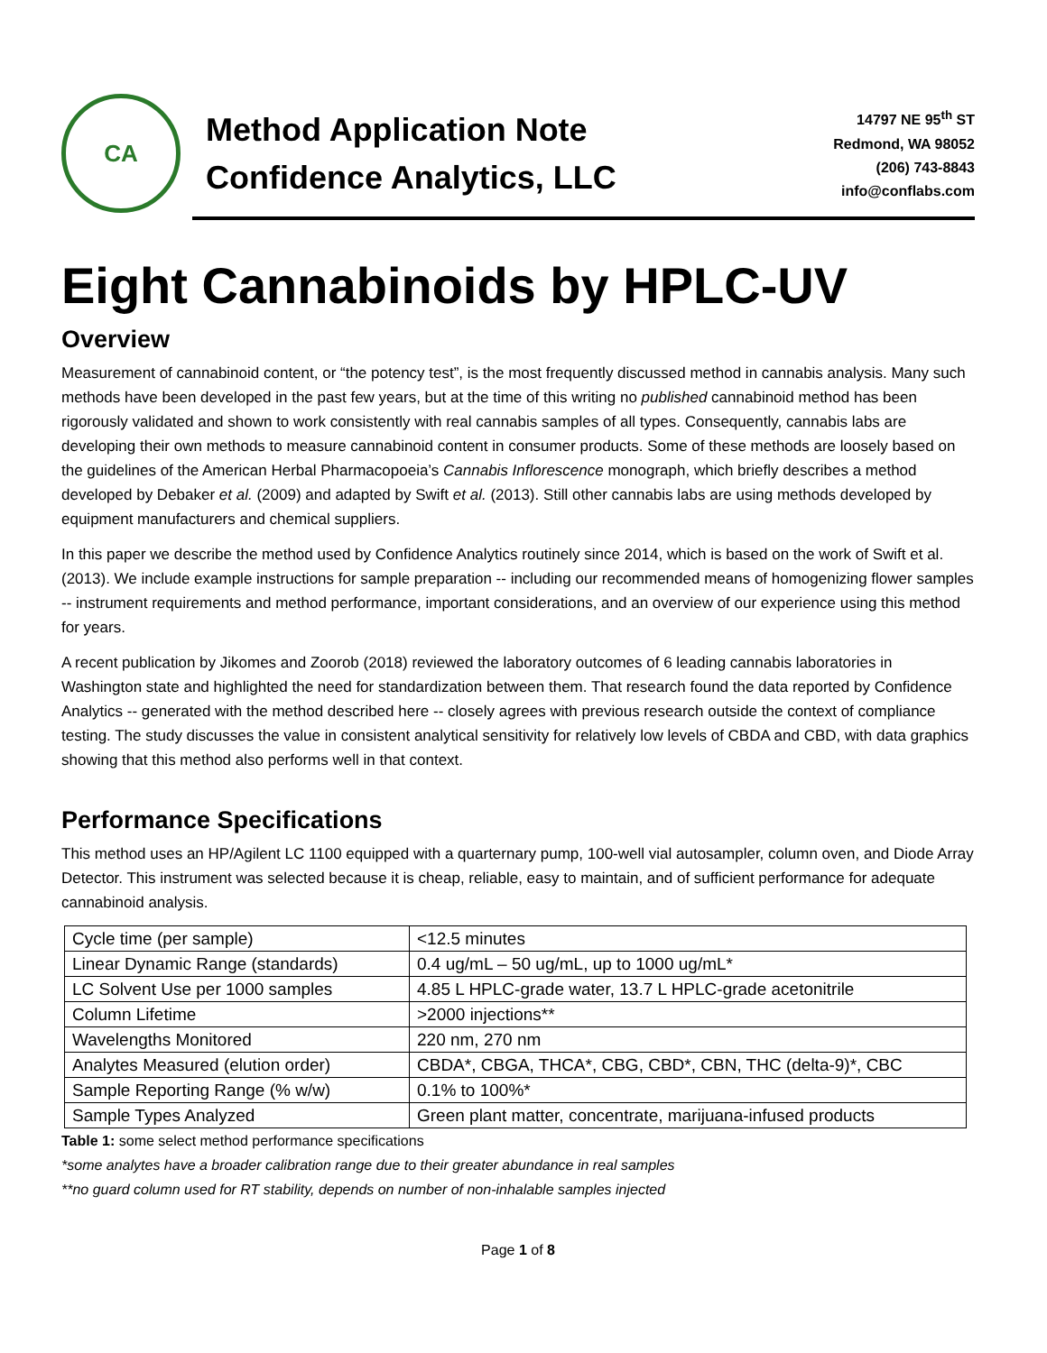CA
Method Application Note
Confidence Analytics, LLC
14797 NE 95<sup>th</sup> ST
Redmond, WA 98052
(206) 743-8843
info@conflabs.com
Eight Cannabinoids by HPLC-UV
Overview
Measurement of cannabinoid content, or “the potency test”, is the most frequently discussed method in cannabis analysis. Many such methods have been developed in the past few years, but at the time of this writing no published cannabinoid method has been rigorously validated and shown to work consistently with real cannabis samples of all types. Consequently, cannabis labs are developing their own methods to measure cannabinoid content in consumer products. Some of these methods are loosely based on the guidelines of the American Herbal Pharmacopoeia’s Cannabis Inflorescence monograph, which briefly describes a method developed by Debaker et al. (2009) and adapted by Swift et al. (2013). Still other cannabis labs are using methods developed by equipment manufacturers and chemical suppliers.
In this paper we describe the method used by Confidence Analytics routinely since 2014, which is based on the work of Swift et al. (2013). We include example instructions for sample preparation -- including our recommended means of homogenizing flower samples -- instrument requirements and method performance, important considerations, and an overview of our experience using this method for years.
A recent publication by Jikomes and Zoorob (2018) reviewed the laboratory outcomes of 6 leading cannabis laboratories in Washington state and highlighted the need for standardization between them. That research found the data reported by Confidence Analytics -- generated with the method described here -- closely agrees with previous research outside the context of compliance testing. The study discusses the value in consistent analytical sensitivity for relatively low levels of CBDA and CBD, with data graphics showing that this method also performs well in that context.
Performance Specifications
This method uses an HP/Agilent LC 1100 equipped with a quarternary pump, 100-well vial autosampler, column oven, and Diode Array Detector. This instrument was selected because it is cheap, reliable, easy to maintain, and of sufficient performance for adequate cannabinoid analysis.
| Cycle time (per sample) | <12.5 minutes |
| Linear Dynamic Range (standards) | 0.4 ug/mL – 50 ug/mL, up to 1000 ug/mL* |
| LC Solvent Use per 1000 samples | 4.85 L HPLC-grade water, 13.7 L HPLC-grade acetonitrile |
| Column Lifetime | >2000 injections** |
| Wavelengths Monitored | 220 nm, 270 nm |
| Analytes Measured (elution order) | CBDA*, CBGA, THCA*, CBG, CBD*, CBN, THC (delta-9)*, CBC |
| Sample Reporting Range (% w/w) | 0.1% to 100%* |
| Sample Types Analyzed | Green plant matter, concentrate, marijuana-infused products |
Table 1: some select method performance specifications
*some analytes have a broader calibration range due to their greater abundance in real samples
**no guard column used for RT stability, depends on number of non-inhalable samples injected
Page 1 of 8